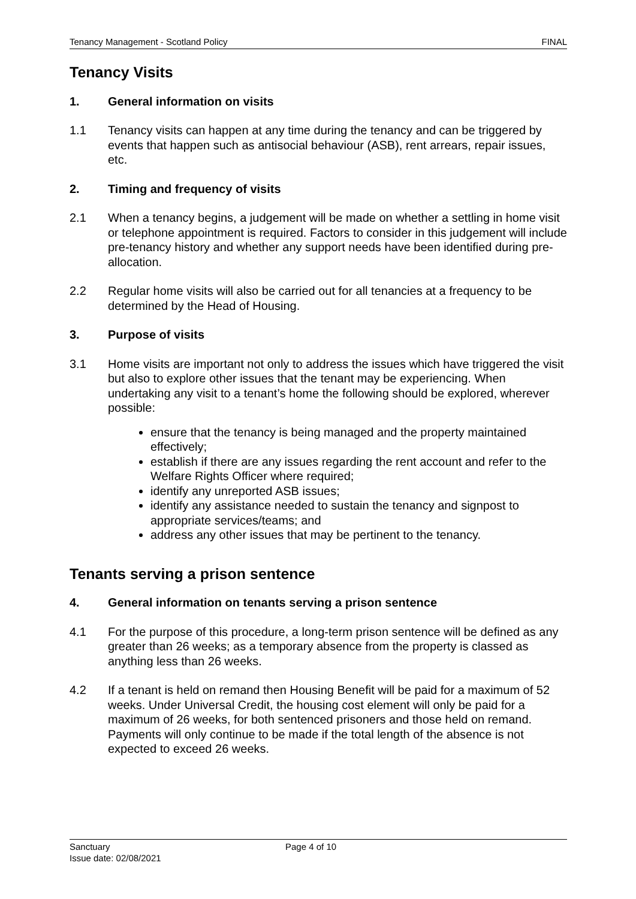Tenancy Management - Scotland Policy FINAL
Tenancy Visits
1. General information on visits
1.1 Tenancy visits can happen at any time during the tenancy and can be triggered by events that happen such as antisocial behaviour (ASB), rent arrears, repair issues, etc.
2. Timing and frequency of visits
2.1 When a tenancy begins, a judgement will be made on whether a settling in home visit or telephone appointment is required. Factors to consider in this judgement will include pre-tenancy history and whether any support needs have been identified during pre-allocation.
2.2 Regular home visits will also be carried out for all tenancies at a frequency to be determined by the Head of Housing.
3. Purpose of visits
3.1 Home visits are important not only to address the issues which have triggered the visit but also to explore other issues that the tenant may be experiencing. When undertaking any visit to a tenant’s home the following should be explored, wherever possible:
ensure that the tenancy is being managed and the property maintained effectively;
establish if there are any issues regarding the rent account and refer to the Welfare Rights Officer where required;
identify any unreported ASB issues;
identify any assistance needed to sustain the tenancy and signpost to appropriate services/teams; and
address any other issues that may be pertinent to the tenancy.
Tenants serving a prison sentence
4. General information on tenants serving a prison sentence
4.1 For the purpose of this procedure, a long-term prison sentence will be defined as any greater than 26 weeks; as a temporary absence from the property is classed as anything less than 26 weeks.
4.2 If a tenant is held on remand then Housing Benefit will be paid for a maximum of 52 weeks. Under Universal Credit, the housing cost element will only be paid for a maximum of 26 weeks, for both sentenced prisoners and those held on remand. Payments will only continue to be made if the total length of the absence is not expected to exceed 26 weeks.
Sanctuary Page 4 of 10
Issue date: 02/08/2021